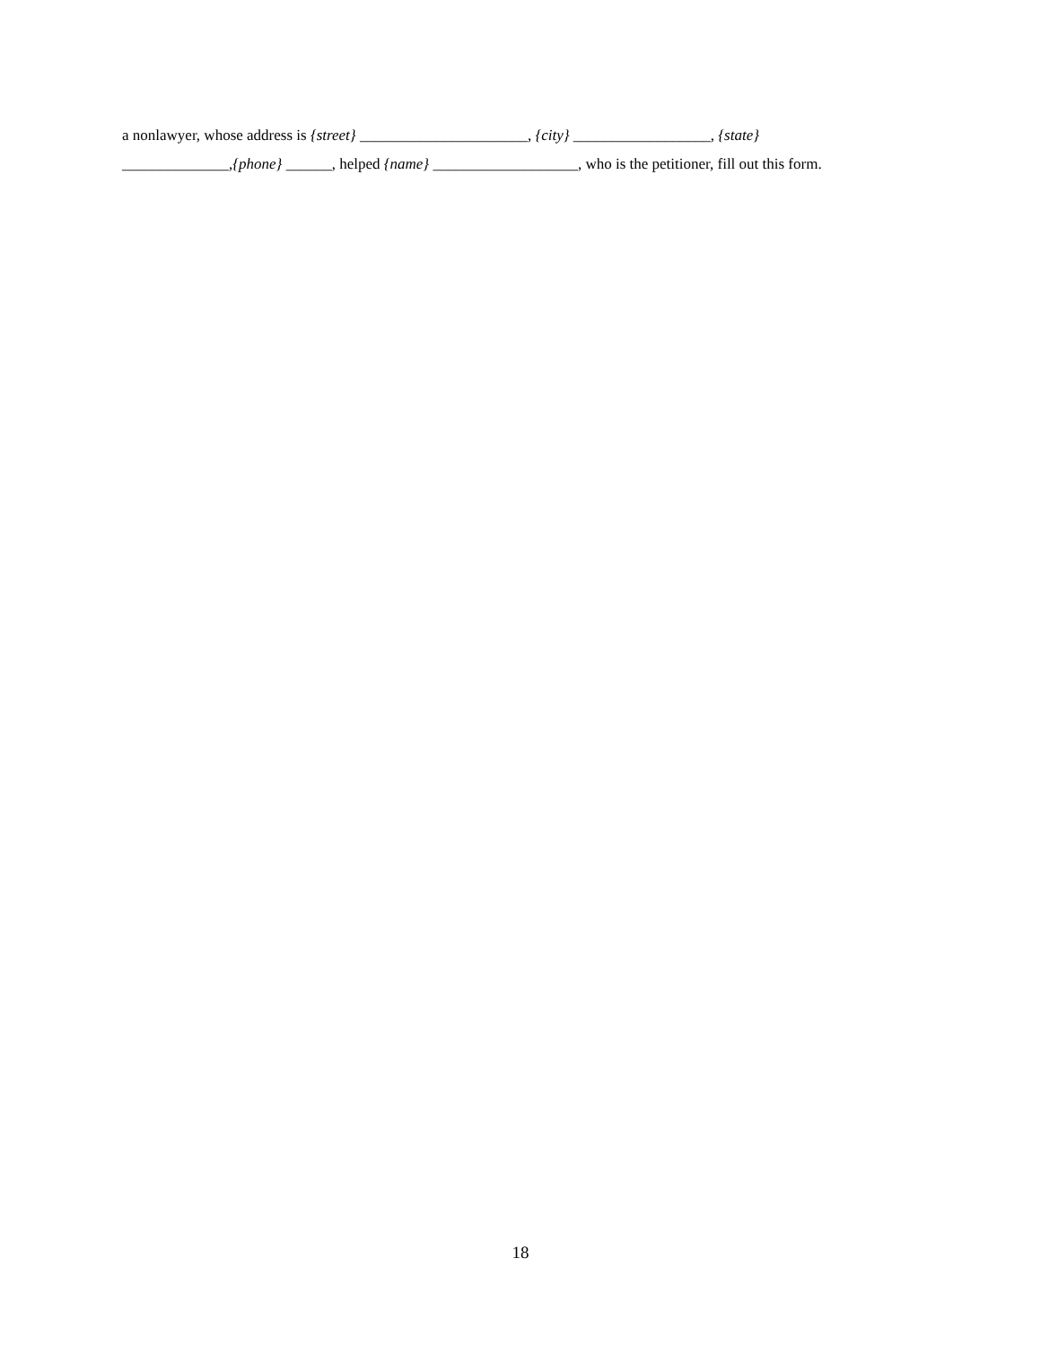a nonlawyer, whose address is {street} ______________________, {city} __________________, {state}
______________,{phone} ______, helped {name} ___________________, who is the petitioner, fill out this form.
18